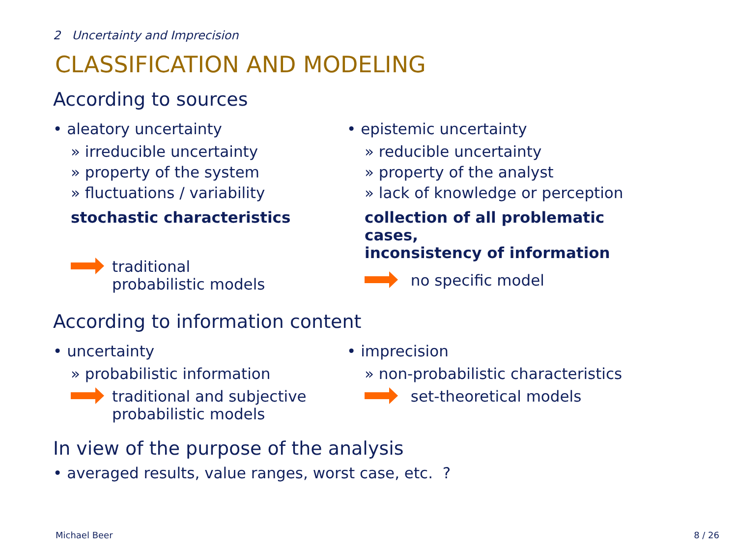2 Uncertainty and Imprecision
CLASSIFICATION AND MODELING
According to sources
• aleatory uncertainty
» irreducible uncertainty
» property of the system
» fluctuations / variability
stochastic characteristics
traditional
probabilistic models
• epistemic uncertainty
» reducible uncertainty
» property of the analyst
» lack of knowledge or perception
collection of all problematic cases,
inconsistency of information
no specific model
According to information content
• uncertainty
» probabilistic information
traditional and subjective
probabilistic models
• imprecision
» non-probabilistic characteristics
set-theoretical models
In view of the purpose of the analysis
• averaged results, value ranges, worst case, etc. ?
Michael Beer 8 / 26